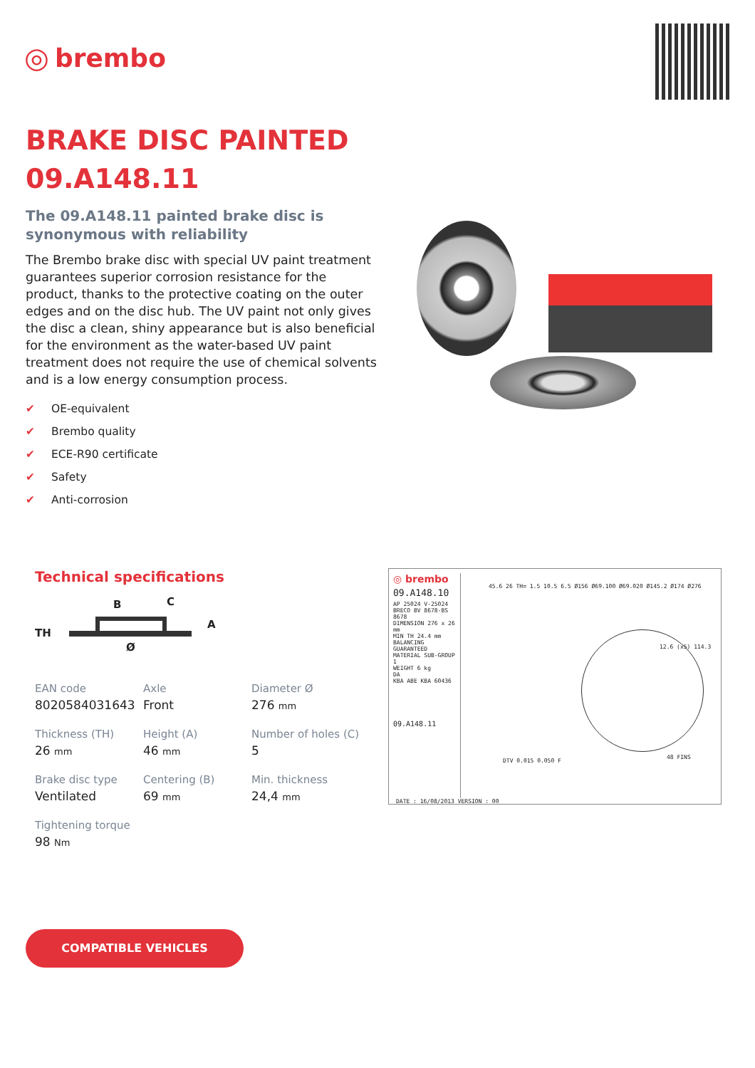◎ brembo
BRAKE DISC PAINTED
09.A148.11
The 09.A148.11 painted brake disc is synonymous with reliability
The Brembo brake disc with special UV paint treatment guarantees superior corrosion resistance for the product, thanks to the protective coating on the outer edges and on the disc hub. The UV paint not only gives the disc a clean, shiny appearance but is also beneficial for the environment as the water-based UV paint treatment does not require the use of chemical solvents and is a low energy consumption process.
✔ OE-equivalent
✔ Brembo quality
✔ ECE-R90 certificate
✔ Safety
✔ Anti-corrosion
Technical specifications
B C
TH
A
Ø
EAN code
8020584031643
Axle
Front
Diameter Ø
276 mm
Thickness (TH)
26 mm
Height (A)
46 mm
Number of holes (C)
5
Brake disc type
Ventilated
Centering (B)
69 mm
Min. thickness
24,4 mm
Tightening torque
98 Nm
◎ brembo
09.A148.10
AP 25024 V-25024
BRECO BV 8678-BS 8678
DIMENSION 276 x 26 mm
MIN TH 24.4 mm
BALANCING GUARANTEED
MATERIAL SUB-GROUP 1
WEIGHT 6 kg
DA
KBA ABE KBA 60436
09.A148.11
45.6 26 TH= 1.5 10.5 6.5 Ø156 Ø69.100 Ø69.020 Ø145.2 Ø174 Ø276
12.6 (x5) 114.3
48 FINS
DTV 0.015 0.050 F
DATE : 16/08/2013 VERSION : 00
COMPATIBLE VEHICLES